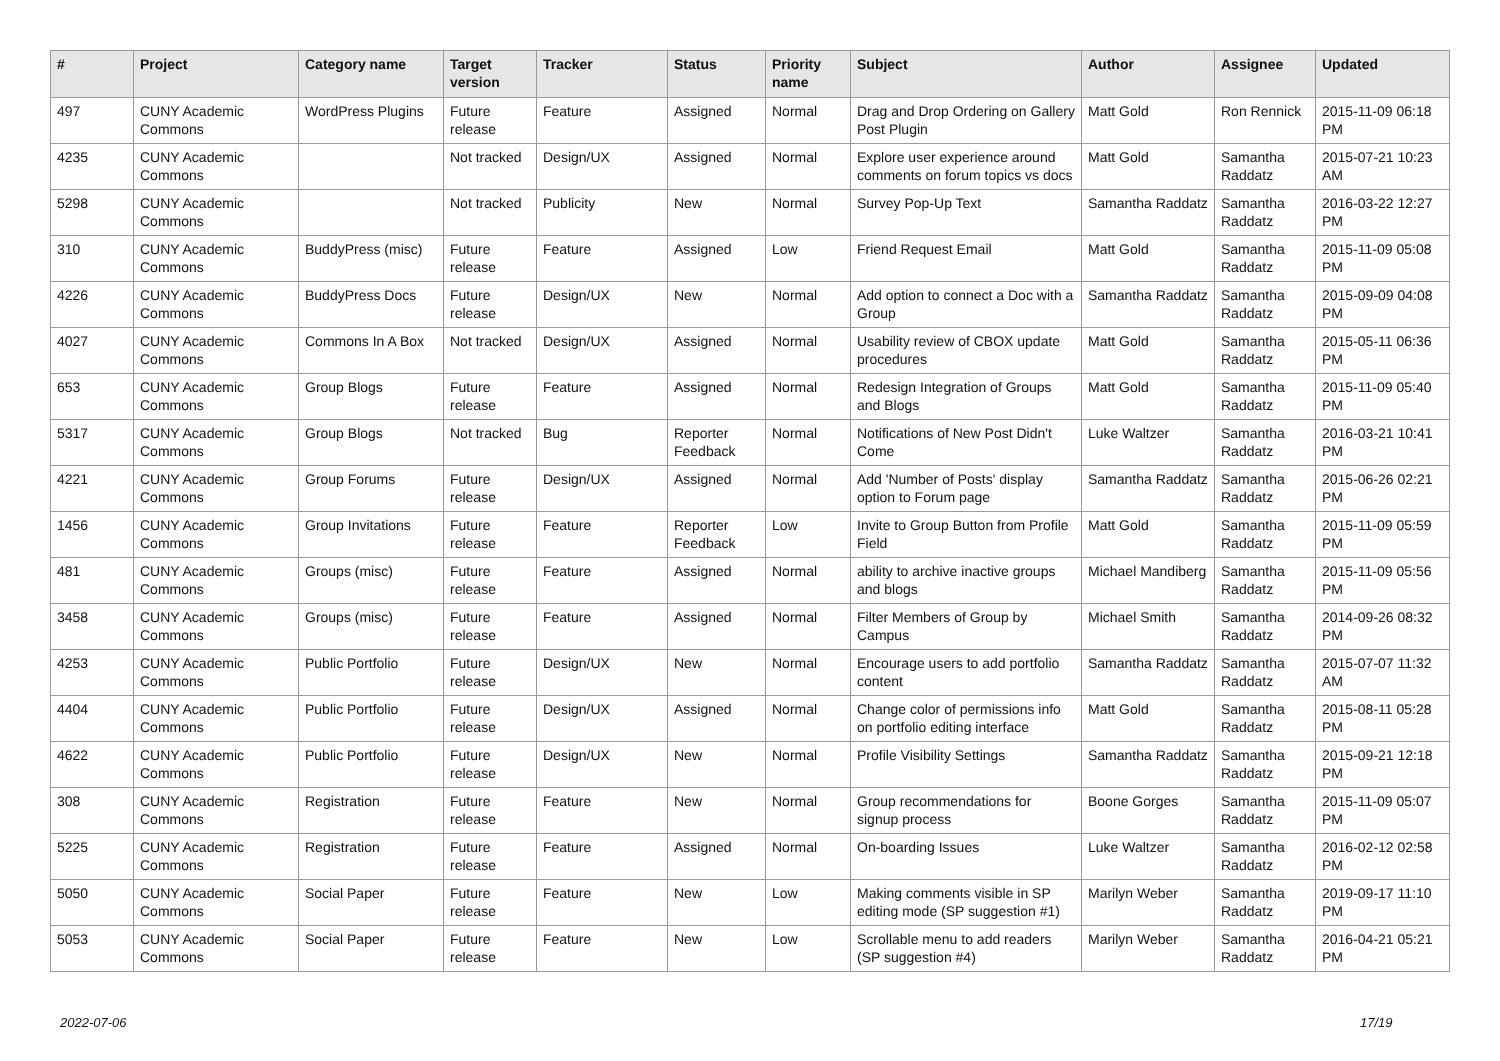| # | Project | Category name | Target version | Tracker | Status | Priority name | Subject | Author | Assignee | Updated |
| --- | --- | --- | --- | --- | --- | --- | --- | --- | --- | --- |
| 497 | CUNY Academic Commons | WordPress Plugins | Future release | Feature | Assigned | Normal | Drag and Drop Ordering on Gallery Post Plugin | Matt Gold | Ron Rennick | 2015-11-09 06:18 PM |
| 4235 | CUNY Academic Commons | | Not tracked | Design/UX | Assigned | Normal | Explore user experience around comments on forum topics vs docs | Matt Gold | Samantha Raddatz | 2015-07-21 10:23 AM |
| 5298 | CUNY Academic Commons | | Not tracked | Publicity | New | Normal | Survey Pop-Up Text | Samantha Raddatz | Samantha Raddatz | 2016-03-22 12:27 PM |
| 310 | CUNY Academic Commons | BuddyPress (misc) | Future release | Feature | Assigned | Low | Friend Request Email | Matt Gold | Samantha Raddatz | 2015-11-09 05:08 PM |
| 4226 | CUNY Academic Commons | BuddyPress Docs | Future release | Design/UX | New | Normal | Add option to connect a Doc with a Group | Samantha Raddatz | Samantha Raddatz | 2015-09-09 04:08 PM |
| 4027 | CUNY Academic Commons | Commons In A Box | Not tracked | Design/UX | Assigned | Normal | Usability review of CBOX update procedures | Matt Gold | Samantha Raddatz | 2015-05-11 06:36 PM |
| 653 | CUNY Academic Commons | Group Blogs | Future release | Feature | Assigned | Normal | Redesign Integration of Groups and Blogs | Matt Gold | Samantha Raddatz | 2015-11-09 05:40 PM |
| 5317 | CUNY Academic Commons | Group Blogs | Not tracked | Bug | Reporter Feedback | Normal | Notifications of New Post Didn't Come | Luke Waltzer | Samantha Raddatz | 2016-03-21 10:41 PM |
| 4221 | CUNY Academic Commons | Group Forums | Future release | Design/UX | Assigned | Normal | Add 'Number of Posts' display option to Forum page | Samantha Raddatz | Samantha Raddatz | 2015-06-26 02:21 PM |
| 1456 | CUNY Academic Commons | Group Invitations | Future release | Feature | Reporter Feedback | Low | Invite to Group Button from Profile Field | Matt Gold | Samantha Raddatz | 2015-11-09 05:59 PM |
| 481 | CUNY Academic Commons | Groups (misc) | Future release | Feature | Assigned | Normal | ability to archive inactive groups and blogs | Michael Mandiberg | Samantha Raddatz | 2015-11-09 05:56 PM |
| 3458 | CUNY Academic Commons | Groups (misc) | Future release | Feature | Assigned | Normal | Filter Members of Group by Campus | Michael Smith | Samantha Raddatz | 2014-09-26 08:32 PM |
| 4253 | CUNY Academic Commons | Public Portfolio | Future release | Design/UX | New | Normal | Encourage users to add portfolio content | Samantha Raddatz | Samantha Raddatz | 2015-07-07 11:32 AM |
| 4404 | CUNY Academic Commons | Public Portfolio | Future release | Design/UX | Assigned | Normal | Change color of permissions info on portfolio editing interface | Matt Gold | Samantha Raddatz | 2015-08-11 05:28 PM |
| 4622 | CUNY Academic Commons | Public Portfolio | Future release | Design/UX | New | Normal | Profile Visibility Settings | Samantha Raddatz | Samantha Raddatz | 2015-09-21 12:18 PM |
| 308 | CUNY Academic Commons | Registration | Future release | Feature | New | Normal | Group recommendations for signup process | Boone Gorges | Samantha Raddatz | 2015-11-09 05:07 PM |
| 5225 | CUNY Academic Commons | Registration | Future release | Feature | Assigned | Normal | On-boarding Issues | Luke Waltzer | Samantha Raddatz | 2016-02-12 02:58 PM |
| 5050 | CUNY Academic Commons | Social Paper | Future release | Feature | New | Low | Making comments visible in SP editing mode (SP suggestion #1) | Marilyn Weber | Samantha Raddatz | 2019-09-17 11:10 PM |
| 5053 | CUNY Academic Commons | Social Paper | Future release | Feature | New | Low | Scrollable menu to add readers (SP suggestion #4) | Marilyn Weber | Samantha Raddatz | 2016-04-21 05:21 PM |
2022-07-06 17/19